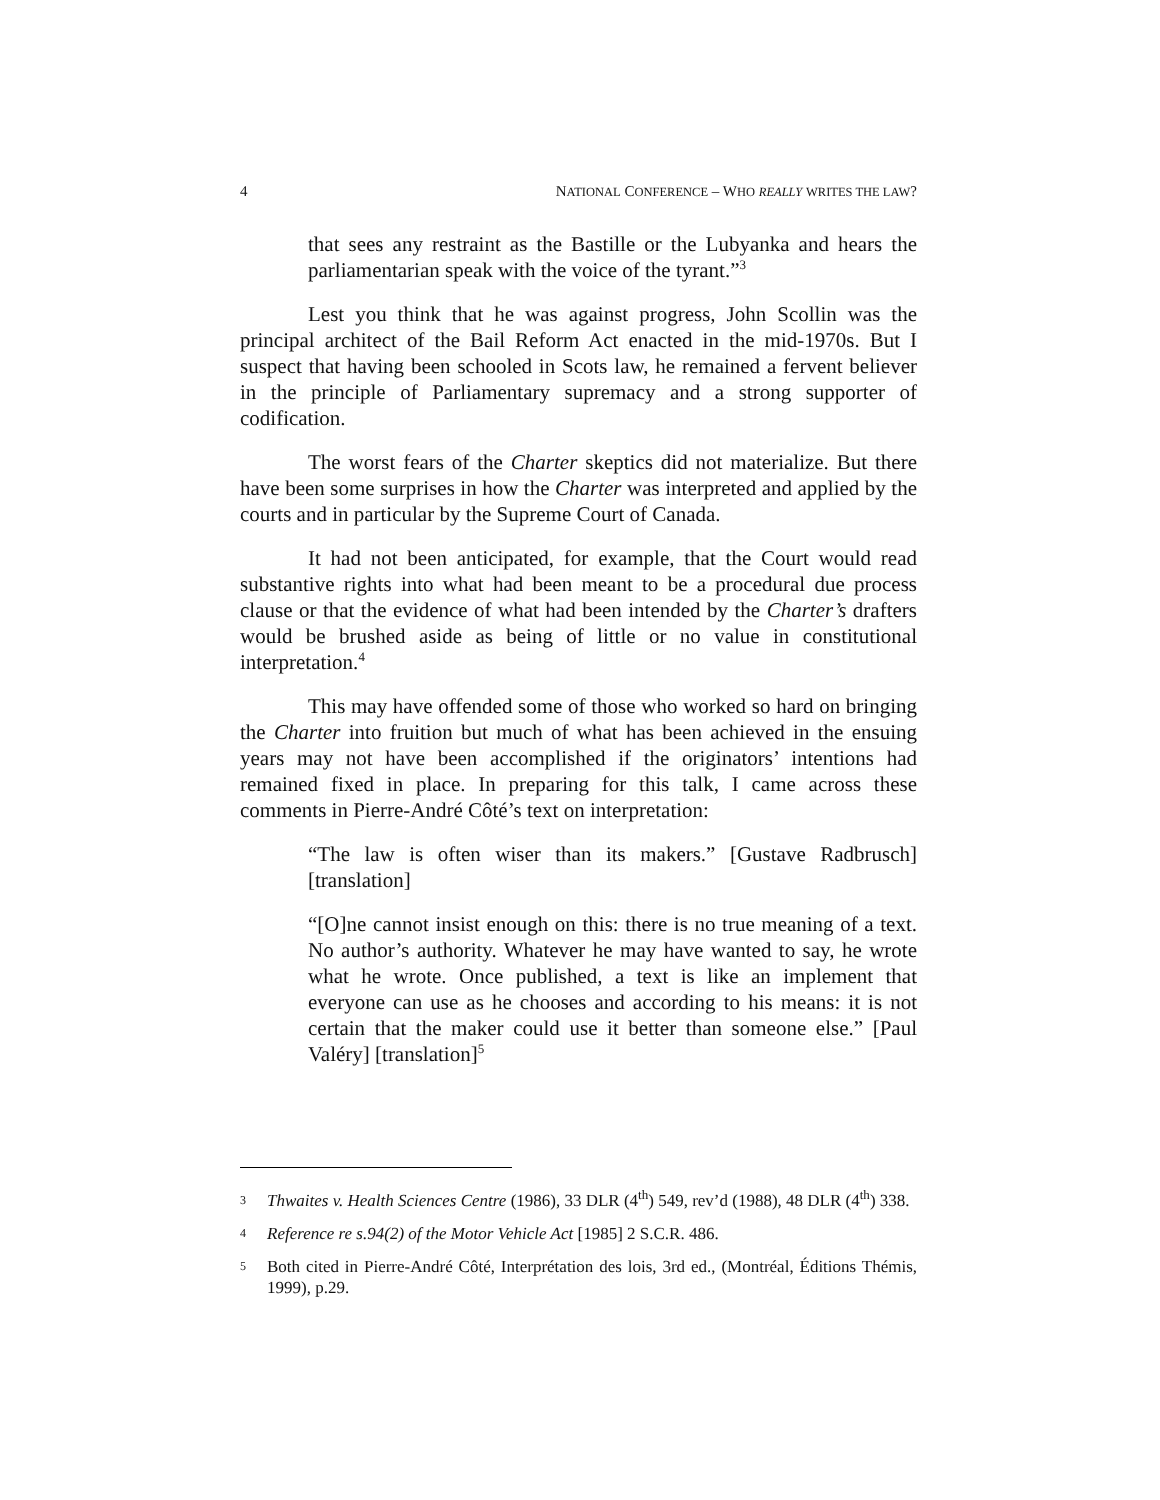4 NATIONAL CONFERENCE – WHO REALLY WRITES THE LAW?
that sees any restraint as the Bastille or the Lubyanka and hears the parliamentarian speak with the voice of the tyrant.”<sup>3</sup>
Lest you think that he was against progress, John Scollin was the principal architect of the Bail Reform Act enacted in the mid-1970s. But I suspect that having been schooled in Scots law, he remained a fervent believer in the principle of Parliamentary supremacy and a strong supporter of codification.
The worst fears of the Charter skeptics did not materialize. But there have been some surprises in how the Charter was interpreted and applied by the courts and in particular by the Supreme Court of Canada.
It had not been anticipated, for example, that the Court would read substantive rights into what had been meant to be a procedural due process clause or that the evidence of what had been intended by the Charter’s drafters would be brushed aside as being of little or no value in constitutional interpretation.<sup>4</sup>
This may have offended some of those who worked so hard on bringing the Charter into fruition but much of what has been achieved in the ensuing years may not have been accomplished if the originators’ intentions had remained fixed in place. In preparing for this talk, I came across these comments in Pierre-André Côté’s text on interpretation:
“The law is often wiser than its makers.” [Gustave Radbrusch] [translation]
“[O]ne cannot insist enough on this: there is no true meaning of a text. No author’s authority. Whatever he may have wanted to say, he wrote what he wrote. Once published, a text is like an implement that everyone can use as he chooses and according to his means: it is not certain that the maker could use it better than someone else.” [Paul Valéry] [translation]<sup>5</sup>
3
Thwaites v. Health Sciences Centre (1986), 33 DLR (4<sup>th</sup>) 549, rev’d (1988), 48 DLR (4<sup>th</sup>) 338.
4
Reference re s.94(2) of the Motor Vehicle Act [1985] 2 S.C.R. 486.
5
Both cited in Pierre-André Côté, Interprétation des lois, 3rd ed., (Montréal, Éditions Thémis, 1999), p.29.